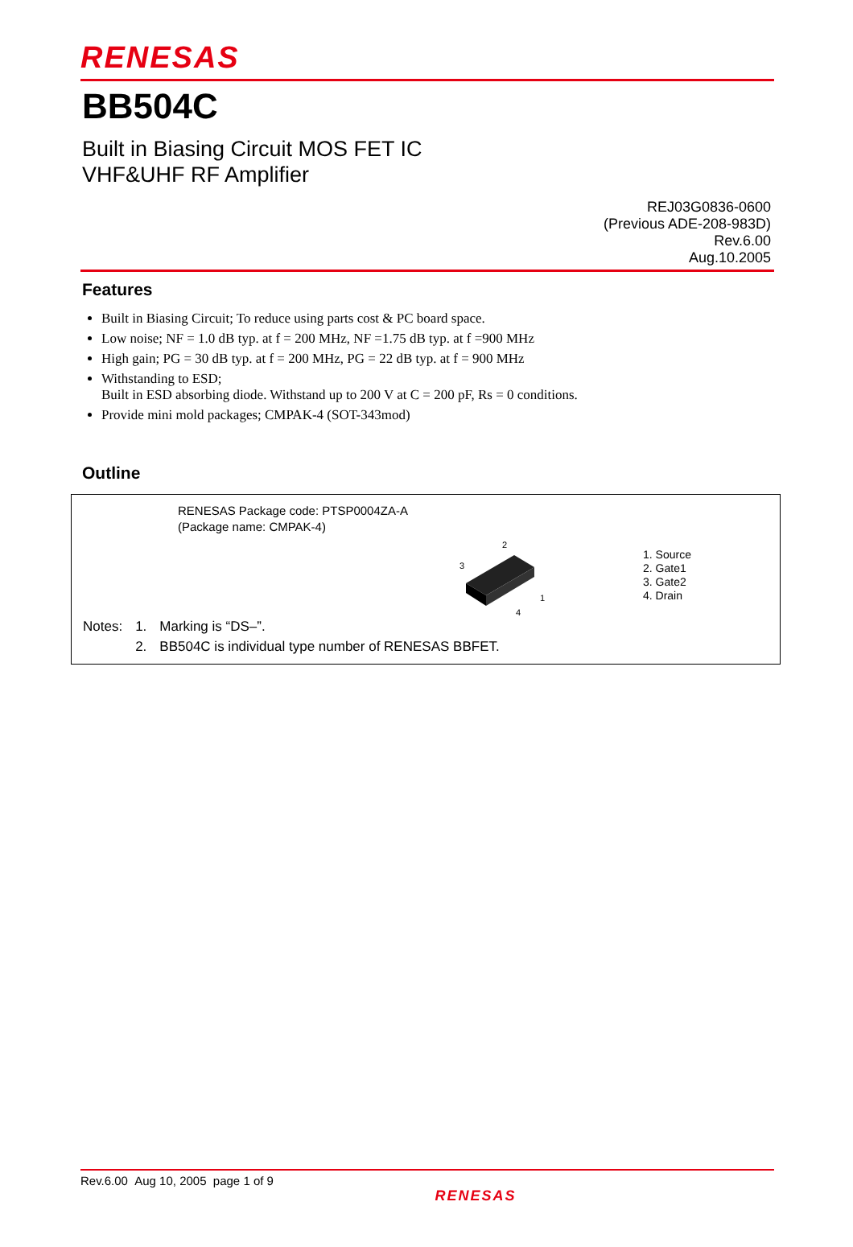RENESAS
BB504C
Built in Biasing Circuit MOS FET IC
VHF&UHF RF Amplifier
REJ03G0836-0600
(Previous ADE-208-983D)
Rev.6.00
Aug.10.2005
Features
Built in Biasing Circuit; To reduce using parts cost & PC board space.
Low noise; NF = 1.0 dB typ. at f = 200 MHz, NF =1.75 dB typ. at f =900 MHz
High gain; PG = 30 dB typ. at f = 200 MHz, PG = 22 dB typ. at f = 900 MHz
Withstanding to ESD;
Built in ESD absorbing diode. Withstand up to 200 V at C = 200 pF, Rs = 0 conditions.
Provide mini mold packages; CMPAK-4 (SOT-343mod)
Outline
RENESAS Package code: PTSP0004ZA-A
(Package name: CMPAK-4)
2
3
1
4
1. Source
2. Gate1
3. Gate2
4. Drain
| Notes: | 1. | Marking is “DS–”. |
| | 2. | BB504C is individual type number of RENESAS BBFET. |
Rev.6.00 Aug 10, 2005 page 1 of 9
RENESAS